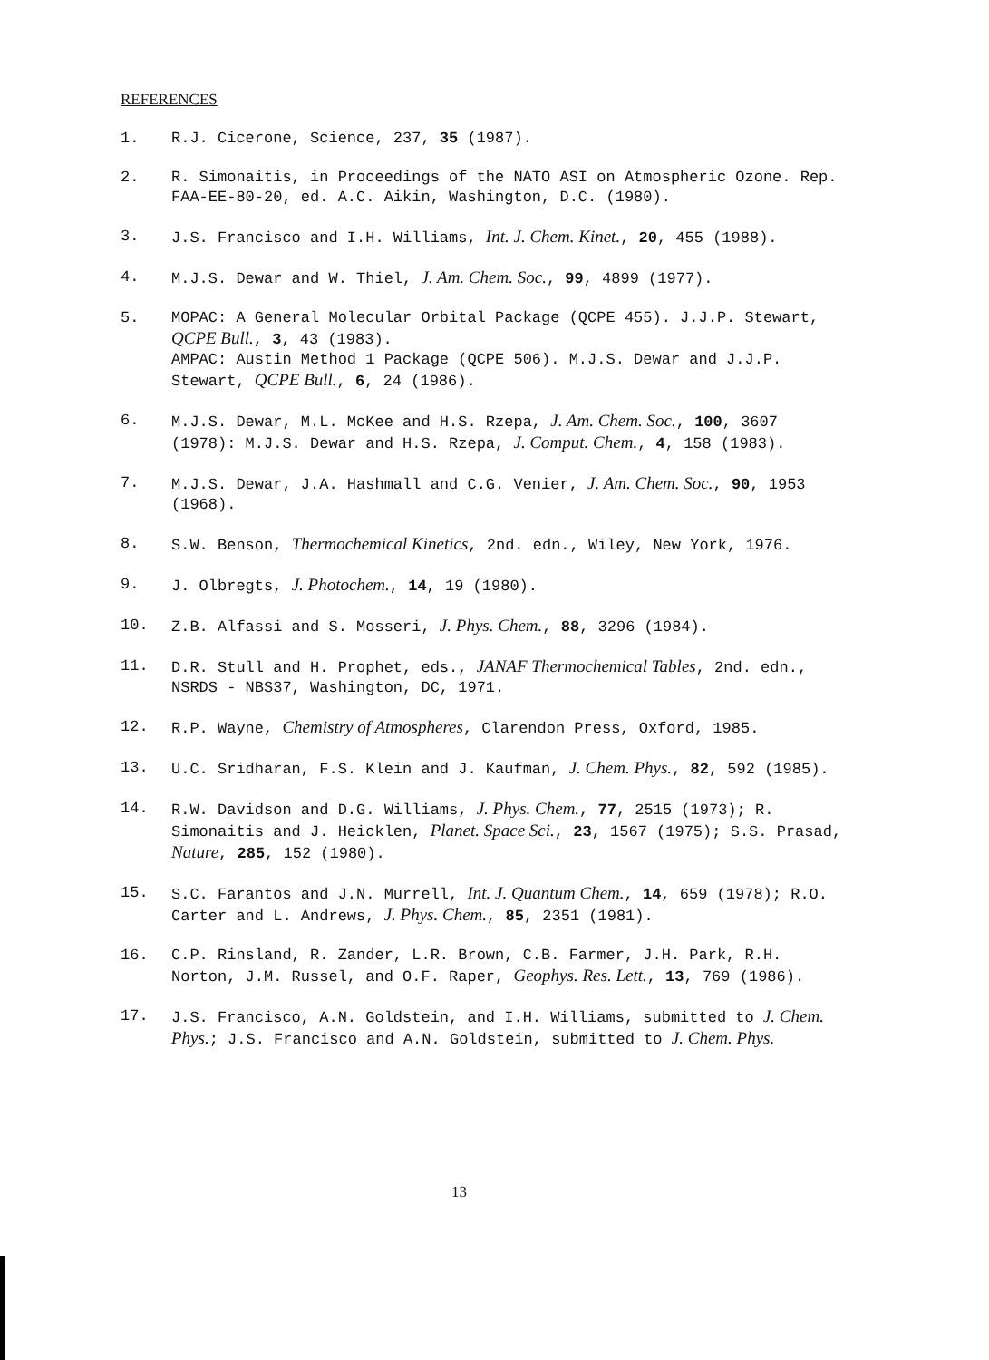REFERENCES
1. R.J. Cicerone, Science, 237, 35 (1987).
2. R. Simonaitis, in Proceedings of the NATO ASI on Atmospheric Ozone. Rep. FAA-EE-80-20, ed. A.C. Aikin, Washington, D.C. (1980).
3. J.S. Francisco and I.H. Williams, Int. J. Chem. Kinet., 20, 455 (1988).
4. M.J.S. Dewar and W. Thiel, J. Am. Chem. Soc., 99, 4899 (1977).
5. MOPAC: A General Molecular Orbital Package (QCPE 455). J.J.P. Stewart, QCPE Bull., 3, 43 (1983).
AMPAC: Austin Method 1 Package (QCPE 506). M.J.S. Dewar and J.J.P. Stewart, QCPE Bull., 6, 24 (1986).
6. M.J.S. Dewar, M.L. McKee and H.S. Rzepa, J. Am. Chem. Soc., 100, 3607 (1978): M.J.S. Dewar and H.S. Rzepa, J. Comput. Chem., 4, 158 (1983).
7. M.J.S. Dewar, J.A. Hashmall and C.G. Venier, J. Am. Chem. Soc., 90, 1953 (1968).
8. S.W. Benson, Thermochemical Kinetics, 2nd. edn., Wiley, New York, 1976.
9. J. Olbregts, J. Photochem., 14, 19 (1980).
10. Z.B. Alfassi and S. Mosseri, J. Phys. Chem., 88, 3296 (1984).
11. D.R. Stull and H. Prophet, eds., JANAF Thermochemical Tables, 2nd. edn., NSRDS - NBS37, Washington, DC, 1971.
12. R.P. Wayne, Chemistry of Atmospheres, Clarendon Press, Oxford, 1985.
13. U.C. Sridharan, F.S. Klein and J. Kaufman, J. Chem. Phys., 82, 592 (1985).
14. R.W. Davidson and D.G. Williams, J. Phys. Chem., 77, 2515 (1973); R. Simonaitis and J. Heicklen, Planet. Space Sci., 23, 1567 (1975); S.S. Prasad, Nature, 285, 152 (1980).
15. S.C. Farantos and J.N. Murrell, Int. J. Quantum Chem., 14, 659 (1978); R.O. Carter and L. Andrews, J. Phys. Chem., 85, 2351 (1981).
16. C.P. Rinsland, R. Zander, L.R. Brown, C.B. Farmer, J.H. Park, R.H. Norton, J.M. Russel, and O.F. Raper, Geophys. Res. Lett., 13, 769 (1986).
17. J.S. Francisco, A.N. Goldstein, and I.H. Williams, submitted to J. Chem. Phys.; J.S. Francisco and A.N. Goldstein, submitted to J. Chem. Phys.
13